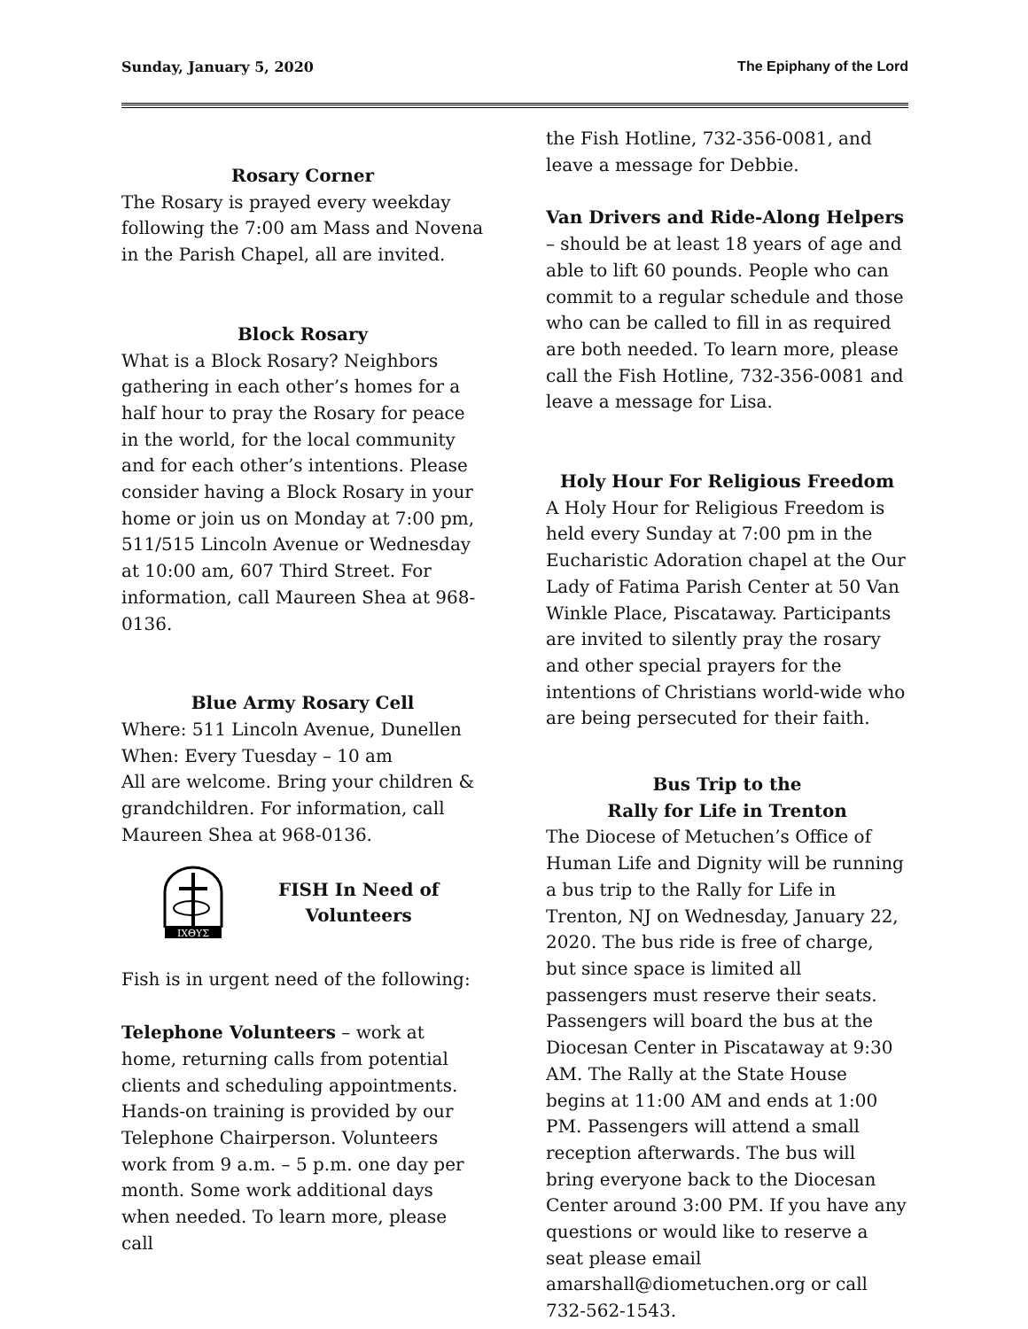Sunday, January 5, 2020 The Epiphany of the Lord
Rosary Corner
The Rosary is prayed every weekday following the 7:00 am Mass and Novena in the Parish Chapel, all are invited.
Block Rosary
What is a Block Rosary? Neighbors gathering in each other’s homes for a half hour to pray the Rosary for peace in the world, for the local community and for each other’s intentions. Please consider having a Block Rosary in your home or join us on Monday at 7:00 pm, 511/515 Lincoln Avenue or Wednesday at 10:00 am, 607 Third Street. For information, call Maureen Shea at 968-0136.
Blue Army Rosary Cell
Where: 511 Lincoln Avenue, Dunellen
When: Every Tuesday – 10 am
All are welcome. Bring your children & grandchildren. For information, call Maureen Shea at 968-0136.
ΙΧΘΥΣ
FISH In Need of
Volunteers
Fish is in urgent need of the following:
Telephone Volunteers – work at home, returning calls from potential clients and scheduling appointments. Hands-on training is provided by our Telephone Chairperson. Volunteers work from 9 a.m. – 5 p.m. one day per month. Some work additional days when needed. To learn more, please call
the Fish Hotline, 732-356-0081, and leave a message for Debbie.
Van Drivers and Ride-Along Helpers – should be at least 18 years of age and able to lift 60 pounds. People who can commit to a regular schedule and those who can be called to fill in as required are both needed. To learn more, please call the Fish Hotline, 732-356-0081 and leave a message for Lisa.
Holy Hour For Religious Freedom
A Holy Hour for Religious Freedom is held every Sunday at 7:00 pm in the Eucharistic Adoration chapel at the Our Lady of Fatima Parish Center at 50 Van Winkle Place, Piscataway. Participants are invited to silently pray the rosary and other special prayers for the intentions of Christians world-wide who are being persecuted for their faith.
Bus Trip to the
Rally for Life in Trenton
The Diocese of Metuchen’s Office of Human Life and Dignity will be running a bus trip to the Rally for Life in Trenton, NJ on Wednesday, January 22, 2020. The bus ride is free of charge, but since space is limited all passengers must reserve their seats. Passengers will board the bus at the Diocesan Center in Piscataway at 9:30 AM. The Rally at the State House begins at 11:00 AM and ends at 1:00 PM. Passengers will attend a small reception afterwards. The bus will bring everyone back to the Diocesan Center around 3:00 PM. If you have any questions or would like to reserve a seat please email amarshall@diometuchen.org or call 732-562-1543.